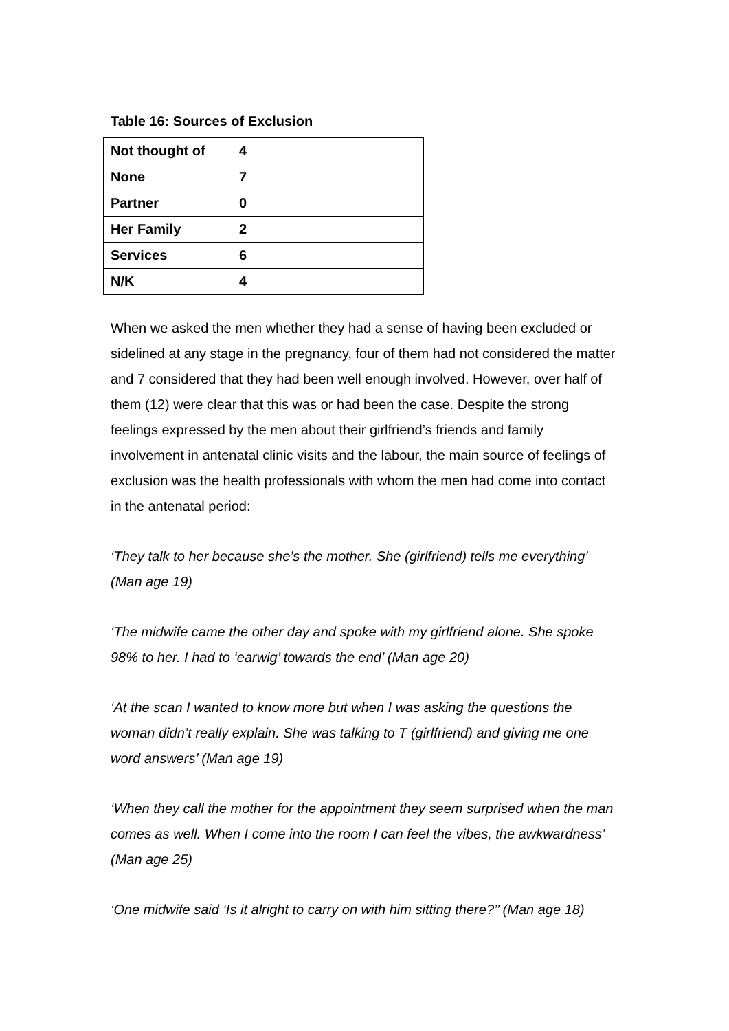Table 16: Sources of Exclusion
| Not thought of | 4 |
| None | 7 |
| Partner | 0 |
| Her Family | 2 |
| Services | 6 |
| N/K | 4 |
When we asked the men whether they had a sense of having been excluded or sidelined at any stage in the pregnancy, four of them had not considered the matter and 7 considered that they had been well enough involved. However, over half of them (12) were clear that this was or had been the case. Despite the strong feelings expressed by the men about their girlfriend’s friends and family involvement in antenatal clinic visits and the labour, the main source of feelings of exclusion was the health professionals with whom the men had come into contact in the antenatal period:
‘They talk to her because she’s the mother. She (girlfriend) tells me everything’ (Man age 19)
‘The midwife came the other day and spoke with my girlfriend alone. She spoke 98% to her. I had to ‘earwig’ towards the end’ (Man age 20)
‘At the scan I wanted to know more but when I was asking the questions the woman didn’t really explain. She was talking to T (girlfriend) and giving me one word answers’ (Man age 19)
‘When they call the mother for the appointment they seem surprised when the man comes as well. When I come into the room I can feel the vibes, the awkwardness’ (Man age 25)
‘One midwife said ‘Is it alright to carry on with him sitting there?’’ (Man age 18)